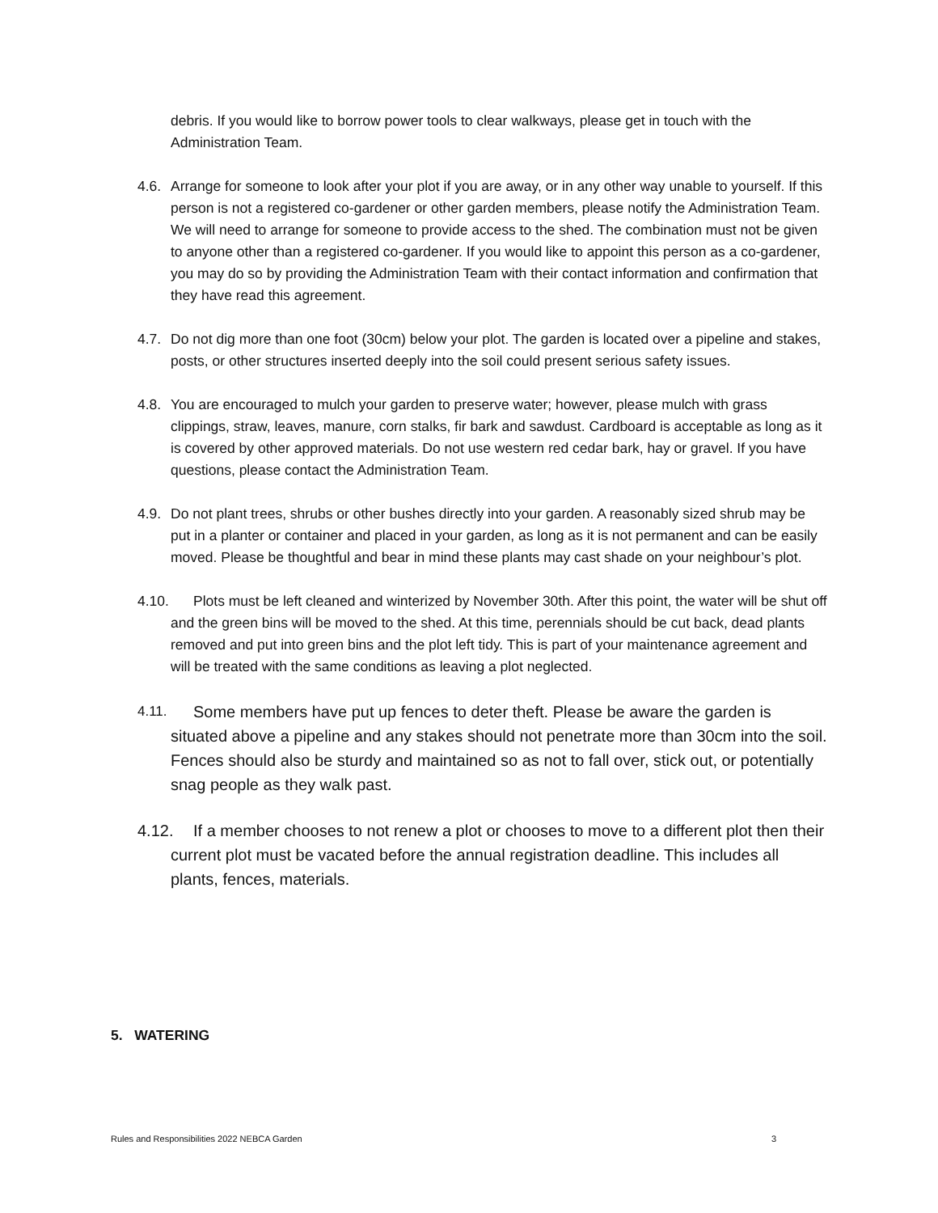debris. If you would like to borrow power tools to clear walkways, please get in touch with the Administration Team.
4.6. Arrange for someone to look after your plot if you are away, or in any other way unable to yourself. If this person is not a registered co-gardener or other garden members, please notify the Administration Team. We will need to arrange for someone to provide access to the shed. The combination must not be given to anyone other than a registered co-gardener. If you would like to appoint this person as a co-gardener, you may do so by providing the Administration Team with their contact information and confirmation that they have read this agreement.
4.7. Do not dig more than one foot (30cm) below your plot. The garden is located over a pipeline and stakes, posts, or other structures inserted deeply into the soil could present serious safety issues.
4.8. You are encouraged to mulch your garden to preserve water; however, please mulch with grass clippings, straw, leaves, manure, corn stalks, fir bark and sawdust. Cardboard is acceptable as long as it is covered by other approved materials. Do not use western red cedar bark, hay or gravel. If you have questions, please contact the Administration Team.
4.9. Do not plant trees, shrubs or other bushes directly into your garden. A reasonably sized shrub may be put in a planter or container and placed in your garden, as long as it is not permanent and can be easily moved. Please be thoughtful and bear in mind these plants may cast shade on your neighbour’s plot.
4.10. Plots must be left cleaned and winterized by November 30th. After this point, the water will be shut off and the green bins will be moved to the shed. At this time, perennials should be cut back, dead plants removed and put into green bins and the plot left tidy. This is part of your maintenance agreement and will be treated with the same conditions as leaving a plot neglected.
4.11. Some members have put up fences to deter theft. Please be aware the garden is situated above a pipeline and any stakes should not penetrate more than 30cm into the soil. Fences should also be sturdy and maintained so as not to fall over, stick out, or potentially snag people as they walk past.
4.12. If a member chooses to not renew a plot or chooses to move to a different plot then their current plot must be vacated before the annual registration deadline. This includes all plants, fences, materials.
5. WATERING
Rules and Responsibilities 2022 NEBCA Garden 3